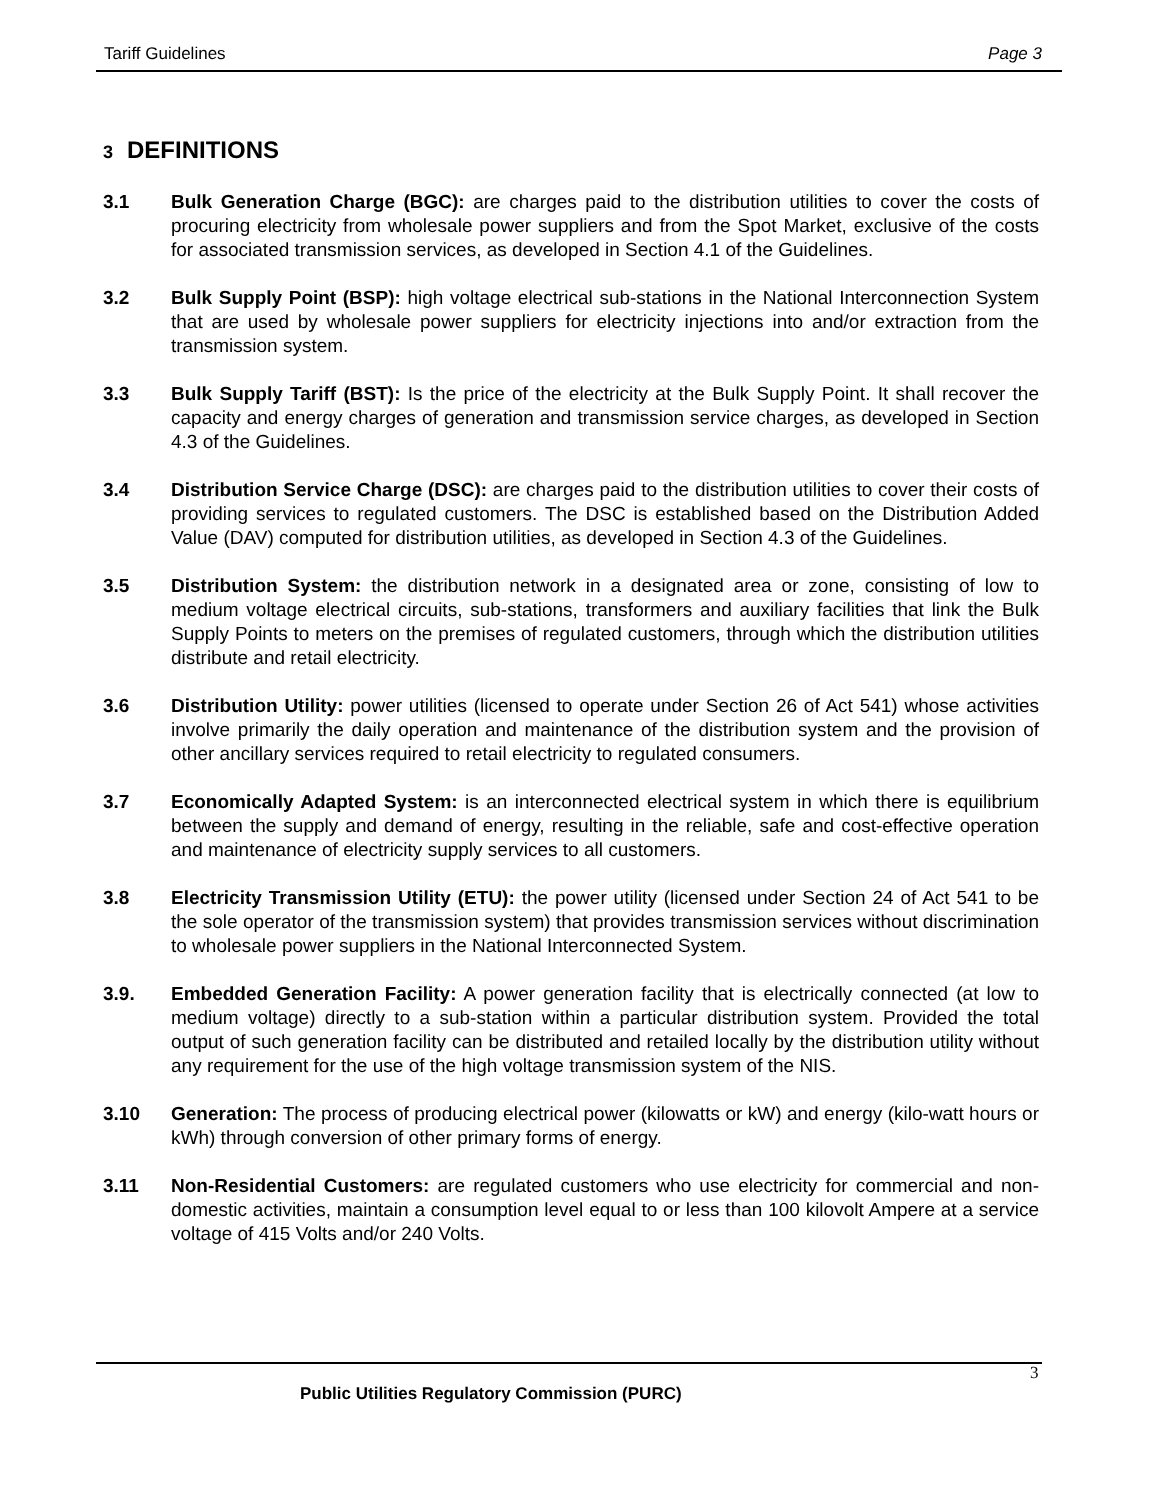Tariff Guidelines Page 3
3 DEFINITIONS
3.1 Bulk Generation Charge (BGC): are charges paid to the distribution utilities to cover the costs of procuring electricity from wholesale power suppliers and from the Spot Market, exclusive of the costs for associated transmission services, as developed in Section 4.1 of the Guidelines.
3.2 Bulk Supply Point (BSP): high voltage electrical sub-stations in the National Interconnection System that are used by wholesale power suppliers for electricity injections into and/or extraction from the transmission system.
3.3 Bulk Supply Tariff (BST): Is the price of the electricity at the Bulk Supply Point. It shall recover the capacity and energy charges of generation and transmission service charges, as developed in Section 4.3 of the Guidelines.
3.4 Distribution Service Charge (DSC): are charges paid to the distribution utilities to cover their costs of providing services to regulated customers. The DSC is established based on the Distribution Added Value (DAV) computed for distribution utilities, as developed in Section 4.3 of the Guidelines.
3.5 Distribution System: the distribution network in a designated area or zone, consisting of low to medium voltage electrical circuits, sub-stations, transformers and auxiliary facilities that link the Bulk Supply Points to meters on the premises of regulated customers, through which the distribution utilities distribute and retail electricity.
3.6 Distribution Utility: power utilities (licensed to operate under Section 26 of Act 541) whose activities involve primarily the daily operation and maintenance of the distribution system and the provision of other ancillary services required to retail electricity to regulated consumers.
3.7 Economically Adapted System: is an interconnected electrical system in which there is equilibrium between the supply and demand of energy, resulting in the reliable, safe and cost-effective operation and maintenance of electricity supply services to all customers.
3.8 Electricity Transmission Utility (ETU): the power utility (licensed under Section 24 of Act 541 to be the sole operator of the transmission system) that provides transmission services without discrimination to wholesale power suppliers in the National Interconnected System.
3.9. Embedded Generation Facility: A power generation facility that is electrically connected (at low to medium voltage) directly to a sub-station within a particular distribution system. Provided the total output of such generation facility can be distributed and retailed locally by the distribution utility without any requirement for the use of the high voltage transmission system of the NIS.
3.10 Generation: The process of producing electrical power (kilowatts or kW) and energy (kilo-watt hours or kWh) through conversion of other primary forms of energy.
3.11 Non-Residential Customers: are regulated customers who use electricity for commercial and non-domestic activities, maintain a consumption level equal to or less than 100 kilovolt Ampere at a service voltage of 415 Volts and/or 240 Volts.
3
Public Utilities Regulatory Commission (PURC)